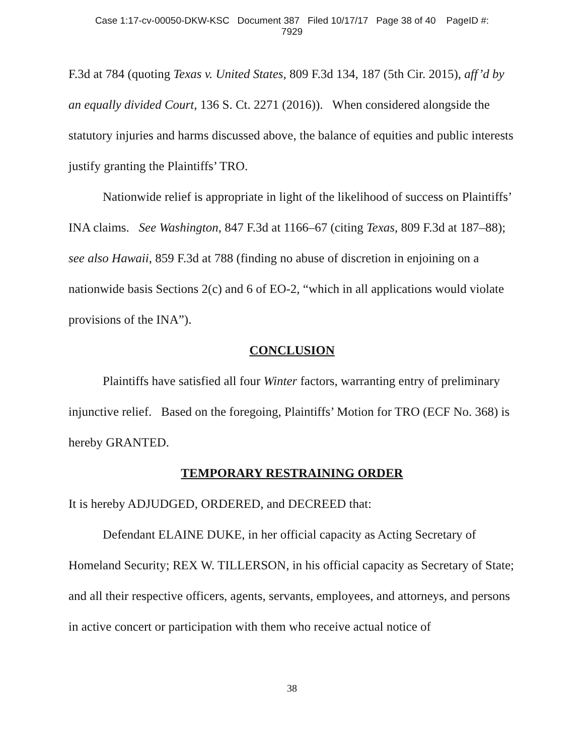Case 1:17-cv-00050-DKW-KSC Document 387 Filed 10/17/17 Page 38 of 40 PageID #:
7929
F.3d at 784 (quoting Texas v. United States, 809 F.3d 134, 187 (5th Cir. 2015), aff’d by an equally divided Court, 136 S. Ct. 2271 (2016)). When considered alongside the statutory injuries and harms discussed above, the balance of equities and public interests justify granting the Plaintiffs’ TRO.
Nationwide relief is appropriate in light of the likelihood of success on Plaintiffs’ INA claims. See Washington, 847 F.3d at 1166–67 (citing Texas, 809 F.3d at 187–88); see also Hawaii, 859 F.3d at 788 (finding no abuse of discretion in enjoining on a nationwide basis Sections 2(c) and 6 of EO-2, “which in all applications would violate provisions of the INA”).
CONCLUSION
Plaintiffs have satisfied all four Winter factors, warranting entry of preliminary injunctive relief. Based on the foregoing, Plaintiffs’ Motion for TRO (ECF No. 368) is hereby GRANTED.
TEMPORARY RESTRAINING ORDER
It is hereby ADJUDGED, ORDERED, and DECREED that:
Defendant ELAINE DUKE, in her official capacity as Acting Secretary of Homeland Security; REX W. TILLERSON, in his official capacity as Secretary of State; and all their respective officers, agents, servants, employees, and attorneys, and persons in active concert or participation with them who receive actual notice of
38